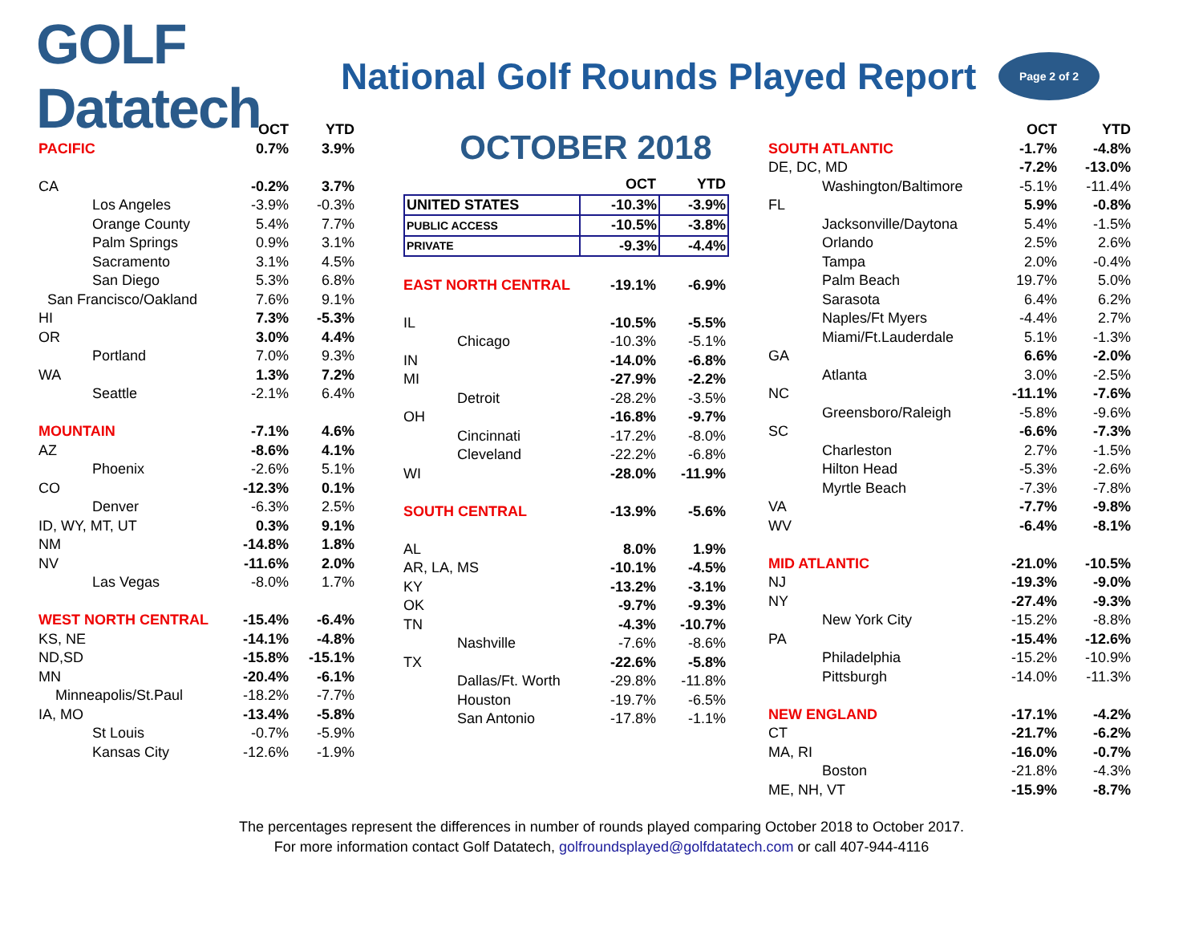GOLF Datatech
National Golf Rounds Played Report
Page 2 of 2
| | OCT | YTD |
| PACIFIC | 0.7% | 3.9% |
| CA | -0.2% | 3.7% |
| Los Angeles | -3.9% | -0.3% |
| Orange County | 5.4% | 7.7% |
| Palm Springs | 0.9% | 3.1% |
| Sacramento | 3.1% | 4.5% |
| San Diego | 5.3% | 6.8% |
| San Francisco/Oakland | 7.6% | 9.1% |
| HI | 7.3% | -5.3% |
| OR | 3.0% | 4.4% |
| Portland | 7.0% | 9.3% |
| WA | 1.3% | 7.2% |
| Seattle | -2.1% | 6.4% |
| MOUNTAIN | -7.1% | 4.6% |
| AZ | -8.6% | 4.1% |
| Phoenix | -2.6% | 5.1% |
| CO | -12.3% | 0.1% |
| Denver | -6.3% | 2.5% |
| ID, WY, MT, UT | 0.3% | 9.1% |
| NM | -14.8% | 1.8% |
| NV | -11.6% | 2.0% |
| Las Vegas | -8.0% | 1.7% |
| WEST NORTH CENTRAL | -15.4% | -6.4% |
| KS, NE | -14.1% | -4.8% |
| ND,SD | -15.8% | -15.1% |
| MN | -20.4% | -6.1% |
| Minneapolis/St.Paul | -18.2% | -7.7% |
| IA, MO | -13.4% | -5.8% |
| St Louis | -0.7% | -5.9% |
| Kansas City | -12.6% | -1.9% |
OCTOBER 2018
| | OCT | YTD |
| UNITED STATES | -10.3% | -3.9% |
| PUBLIC ACCESS | -10.5% | -3.8% |
| PRIVATE | -9.3% | -4.4% |
| EAST NORTH CENTRAL | -19.1% | -6.9% |
| IL | -10.5% | -5.5% |
| Chicago | -10.3% | -5.1% |
| IN | -14.0% | -6.8% |
| MI | -27.9% | -2.2% |
| Detroit | -28.2% | -3.5% |
| OH | -16.8% | -9.7% |
| Cincinnati | -17.2% | -8.0% |
| Cleveland | -22.2% | -6.8% |
| WI | -28.0% | -11.9% |
| SOUTH CENTRAL | -13.9% | -5.6% |
| AL | 8.0% | 1.9% |
| AR, LA, MS | -10.1% | -4.5% |
| KY | -13.2% | -3.1% |
| OK | -9.7% | -9.3% |
| TN | -4.3% | -10.7% |
| Nashville | -7.6% | -8.6% |
| TX | -22.6% | -5.8% |
| Dallas/Ft. Worth | -29.8% | -11.8% |
| Houston | -19.7% | -6.5% |
| San Antonio | -17.8% | -1.1% |
| | OCT | YTD |
| SOUTH ATLANTIC | -1.7% | -4.8% |
| DE, DC, MD | -7.2% | -13.0% |
| Washington/Baltimore | -5.1% | -11.4% |
| FL | 5.9% | -0.8% |
| Jacksonville/Daytona | 5.4% | -1.5% |
| Orlando | 2.5% | 2.6% |
| Tampa | 2.0% | -0.4% |
| Palm Beach | 19.7% | 5.0% |
| Sarasota | 6.4% | 6.2% |
| Naples/Ft Myers | -4.4% | 2.7% |
| Miami/Ft.Lauderdale | 5.1% | -1.3% |
| GA | 6.6% | -2.0% |
| Atlanta | 3.0% | -2.5% |
| NC | -11.1% | -7.6% |
| Greensboro/Raleigh | -5.8% | -9.6% |
| SC | -6.6% | -7.3% |
| Charleston | 2.7% | -1.5% |
| Hilton Head | -5.3% | -2.6% |
| Myrtle Beach | -7.3% | -7.8% |
| VA | -7.7% | -9.8% |
| WV | -6.4% | -8.1% |
| MID ATLANTIC | -21.0% | -10.5% |
| NJ | -19.3% | -9.0% |
| NY | -27.4% | -9.3% |
| New York City | -15.2% | -8.8% |
| PA | -15.4% | -12.6% |
| Philadelphia | -15.2% | -10.9% |
| Pittsburgh | -14.0% | -11.3% |
| NEW ENGLAND | -17.1% | -4.2% |
| CT | -21.7% | -6.2% |
| MA, RI | -16.0% | -0.7% |
| Boston | -21.8% | -4.3% |
| ME, NH, VT | -15.9% | -8.7% |
The percentages represent the differences in number of rounds played comparing October 2018 to October 2017.
For more information contact Golf Datatech, golfroundsplayed@golfdatatech.com or call 407-944-4116